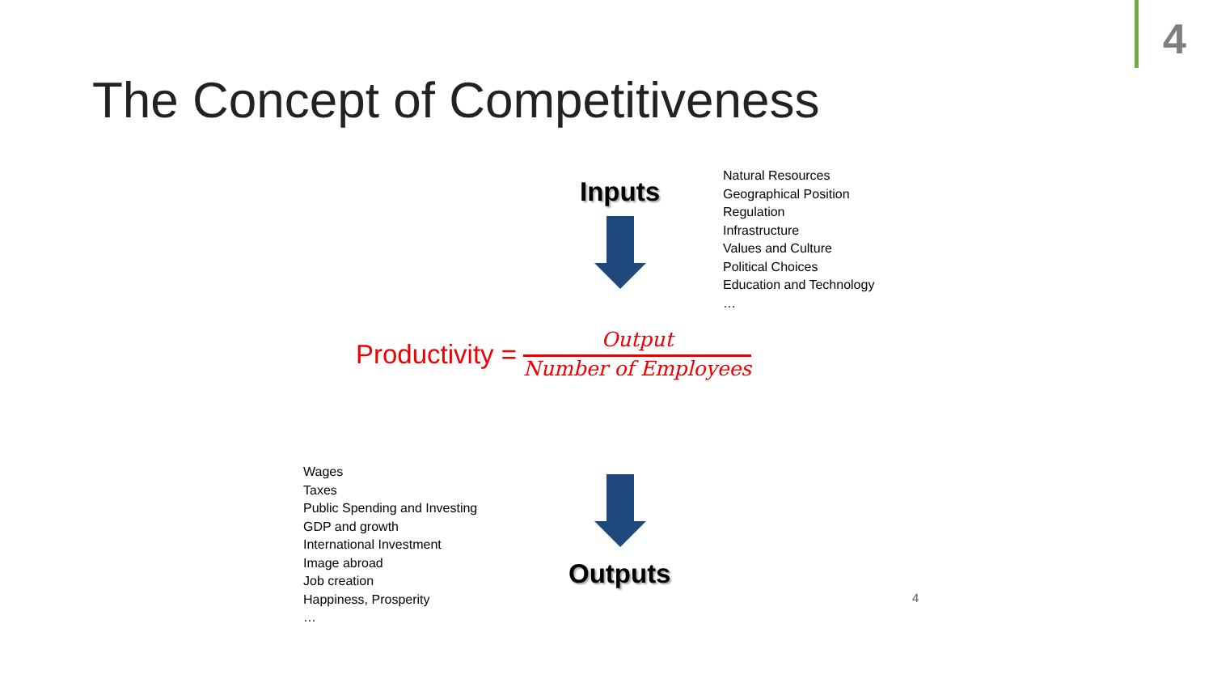4
The Concept of Competitiveness
Inputs
Natural Resources
Geographical Position
Regulation
Infrastructure
Values and Culture
Political Choices
Education and Technology
…
Productivity = Output Number of Employees
Wages
Taxes
Public Spending and Investing
GDP and growth
International Investment
Image abroad
Job creation
Happiness, Prosperity
…
Outputs
4